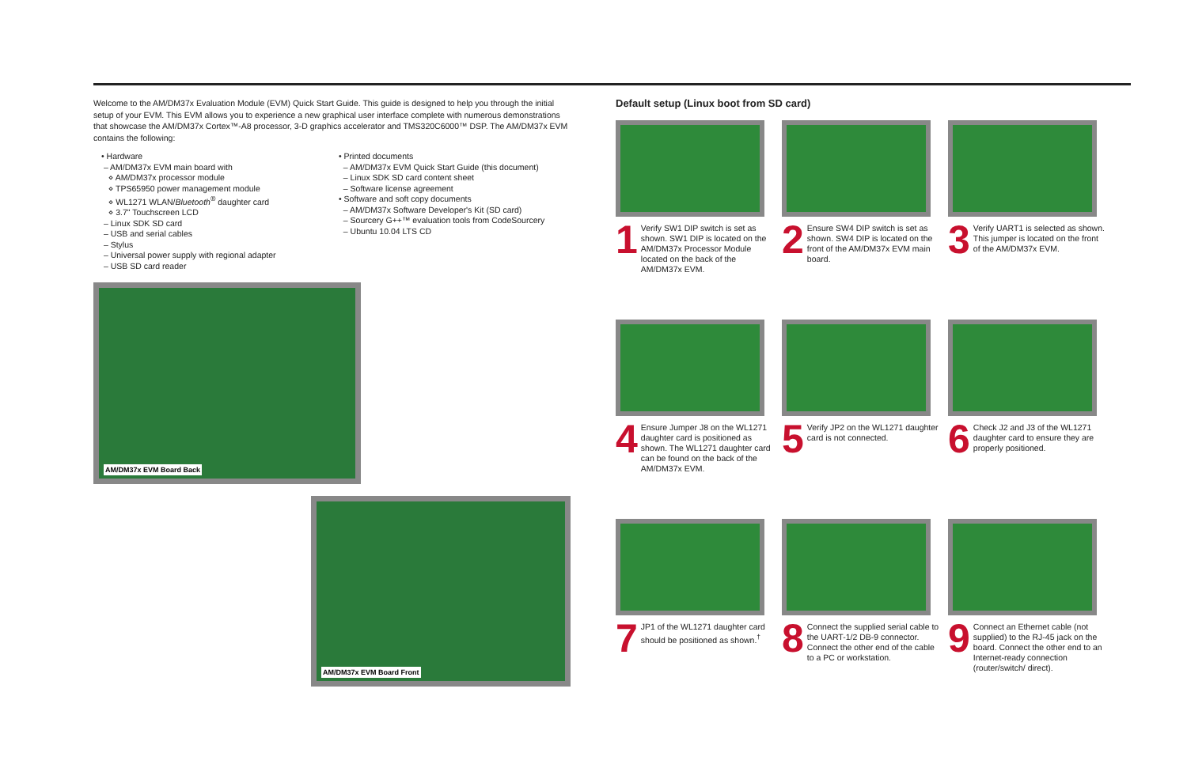Welcome to the AM/DM37x Evaluation Module (EVM) Quick Start Guide. This guide is designed to help you through the initial setup of your EVM. This EVM allows you to experience a new graphical user interface complete with numerous demonstrations that showcase the AM/DM37x Cortex™-A8 processor, 3-D graphics accelerator and TMS320C6000™ DSP. The AM/DM37x EVM contains the following:
• Hardware
– AM/DM37x EVM main board with
⋄ AM/DM37x processor module
⋄ TPS65950 power management module
⋄ WL1271 WLAN/Bluetooth<sup>®</sup> daughter card
⋄ 3.7" Touchscreen LCD
– Linux SDK SD card
– USB and serial cables
– Stylus
– Universal power supply with regional adapter
– USB SD card reader
• Printed documents
– AM/DM37x EVM Quick Start Guide (this document)
– Linux SDK SD card content sheet
– Software license agreement
• Software and soft copy documents
– AM/DM37x Software Developer's Kit (SD card)
– Sourcery G++™ evaluation tools from CodeSourcery
– Ubuntu 10.04 LTS CD
AM/DM37x EVM Board Back
AM/DM37x EVM Board Front
Default setup (Linux boot from SD card)
1 Verify SW1 DIP switch is set as shown. SW1 DIP is located on the AM/DM37x Processor Module located on the back of the AM/DM37x EVM.
2 Ensure SW4 DIP switch is set as shown. SW4 DIP is located on the front of the AM/DM37x EVM main board.
3 Verify UART1 is selected as shown. This jumper is located on the front of the AM/DM37x EVM.
4 Ensure Jumper J8 on the WL1271 daughter card is positioned as shown. The WL1271 daughter card can be found on the back of the AM/DM37x EVM.
5 Verify JP2 on the WL1271 daughter card is not connected.
6 Check J2 and J3 of the WL1271 daughter card to ensure they are properly positioned.
7 JP1 of the WL1271 daughter card should be positioned as shown.<sup>†</sup>
8 Connect the supplied serial cable to the UART-1/2 DB-9 connector. Connect the other end of the cable to a PC or workstation.
9 Connect an Ethernet cable (not supplied) to the RJ-45 jack on the board. Connect the other end to an Internet-ready connection (router/switch/ direct).